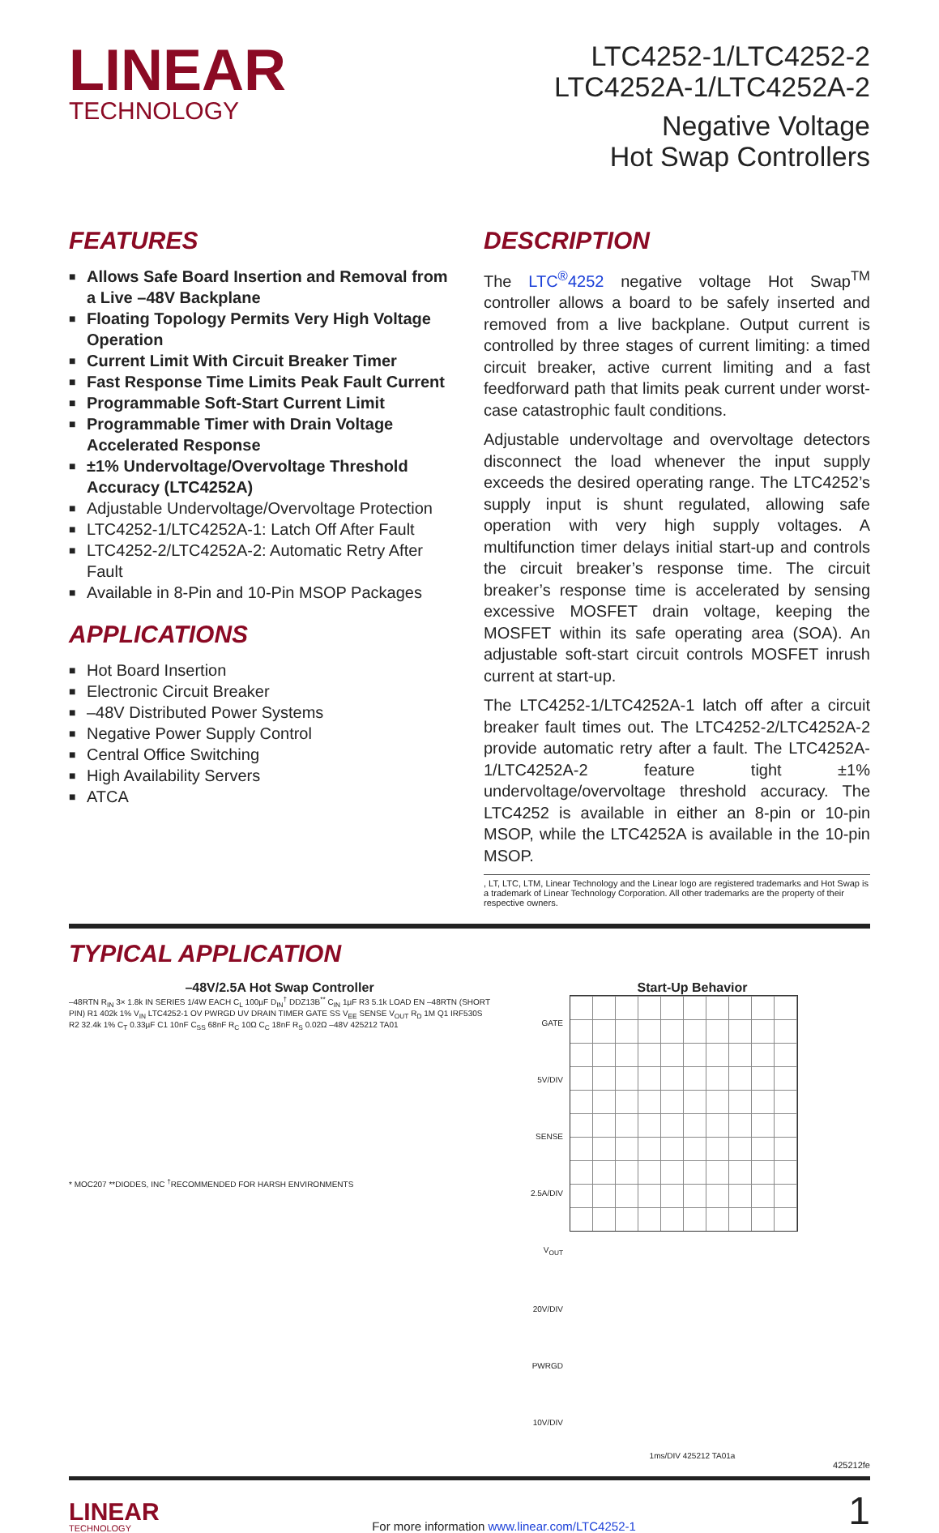LINEAR
TECHNOLOGY
LTC4252-1/LTC4252-2
LTC4252A-1/LTC4252A-2
Negative Voltage
Hot Swap Controllers
FEATURES
■ Allows Safe Board Insertion and Removal from a Live –48V Backplane
■ Floating Topology Permits Very High Voltage Operation
■ Current Limit With Circuit Breaker Timer
■ Fast Response Time Limits Peak Fault Current
■ Programmable Soft-Start Current Limit
■ Programmable Timer with Drain Voltage Accelerated Response
■ ±1% Undervoltage/Overvoltage Threshold Accuracy (LTC4252A)
■ Adjustable Undervoltage/Overvoltage Protection
■ LTC4252-1/LTC4252A-1: Latch Off After Fault
■ LTC4252-2/LTC4252A-2: Automatic Retry After Fault
■ Available in 8-Pin and 10-Pin MSOP Packages
APPLICATIONS
■ Hot Board Insertion
■ Electronic Circuit Breaker
■ –48V Distributed Power Systems
■ Negative Power Supply Control
■ Central Office Switching
■ High Availability Servers
■ ATCA
DESCRIPTION
The LTC<sup>®</sup>4252 negative voltage Hot Swap<sup>TM</sup> controller allows a board to be safely inserted and removed from a live backplane. Output current is controlled by three stages of current limiting: a timed circuit breaker, active current limiting and a fast feedforward path that limits peak current under worst-case catastrophic fault conditions.
Adjustable undervoltage and overvoltage detectors disconnect the load whenever the input supply exceeds the desired operating range. The LTC4252’s supply input is shunt regulated, allowing safe operation with very high supply voltages. A multifunction timer delays initial start-up and controls the circuit breaker’s response time. The circuit breaker’s response time is accelerated by sensing excessive MOSFET drain voltage, keeping the MOSFET within its safe operating area (SOA). An adjustable soft-start circuit controls MOSFET inrush current at start-up.
The LTC4252-1/LTC4252A-1 latch off after a circuit breaker fault times out. The LTC4252-2/LTC4252A-2 provide automatic retry after a fault. The LTC4252A-1/LTC4252A-2 feature tight ±1% undervoltage/overvoltage threshold accuracy. The LTC4252 is available in either an 8-pin or 10-pin MSOP, while the LTC4252A is available in the 10-pin MSOP.
, LT, LTC, LTM, Linear Technology and the Linear logo are registered trademarks and Hot Swap is a trademark of Linear Technology Corporation. All other trademarks are the property of their respective owners.
TYPICAL APPLICATION
–48V/2.5A Hot Swap Controller
–48RTN R<sub>IN</sub> 3× 1.8k IN SERIES 1/4W EACH C<sub>L</sub> 100µF D<sub>IN</sub><sup>†</sup> DDZ13B<sup>**</sup> C<sub>IN</sub> 1µF R3 5.1k LOAD EN –48RTN (SHORT PIN) R1 402k 1% V<sub>IN</sub> LTC4252-1 OV PWRGD UV DRAIN TIMER GATE SS V<sub>EE</sub> SENSE V<sub>OUT</sub> R<sub>D</sub> 1M Q1 IRF530S R2 32.4k 1% C<sub>T</sub> 0.33µF C1 10nF C<sub>SS</sub> 68nF R<sub>C</sub> 10Ω C<sub>C</sub> 18nF R<sub>S</sub> 0.02Ω –48V 425212 TA01
* MOC207 **DIODES, INC <sup>†</sup>RECOMMENDED FOR HARSH ENVIRONMENTS
Start-Up Behavior
GATE 5V/DIV
SENSE 2.5A/DIV
V<sub>OUT</sub> 20V/DIV
PWRGD 10V/DIV
1ms/DIV 425212 TA01a
425212fe
LINEAR
TECHNOLOGY
For more information www.linear.com/LTC4252-1
1